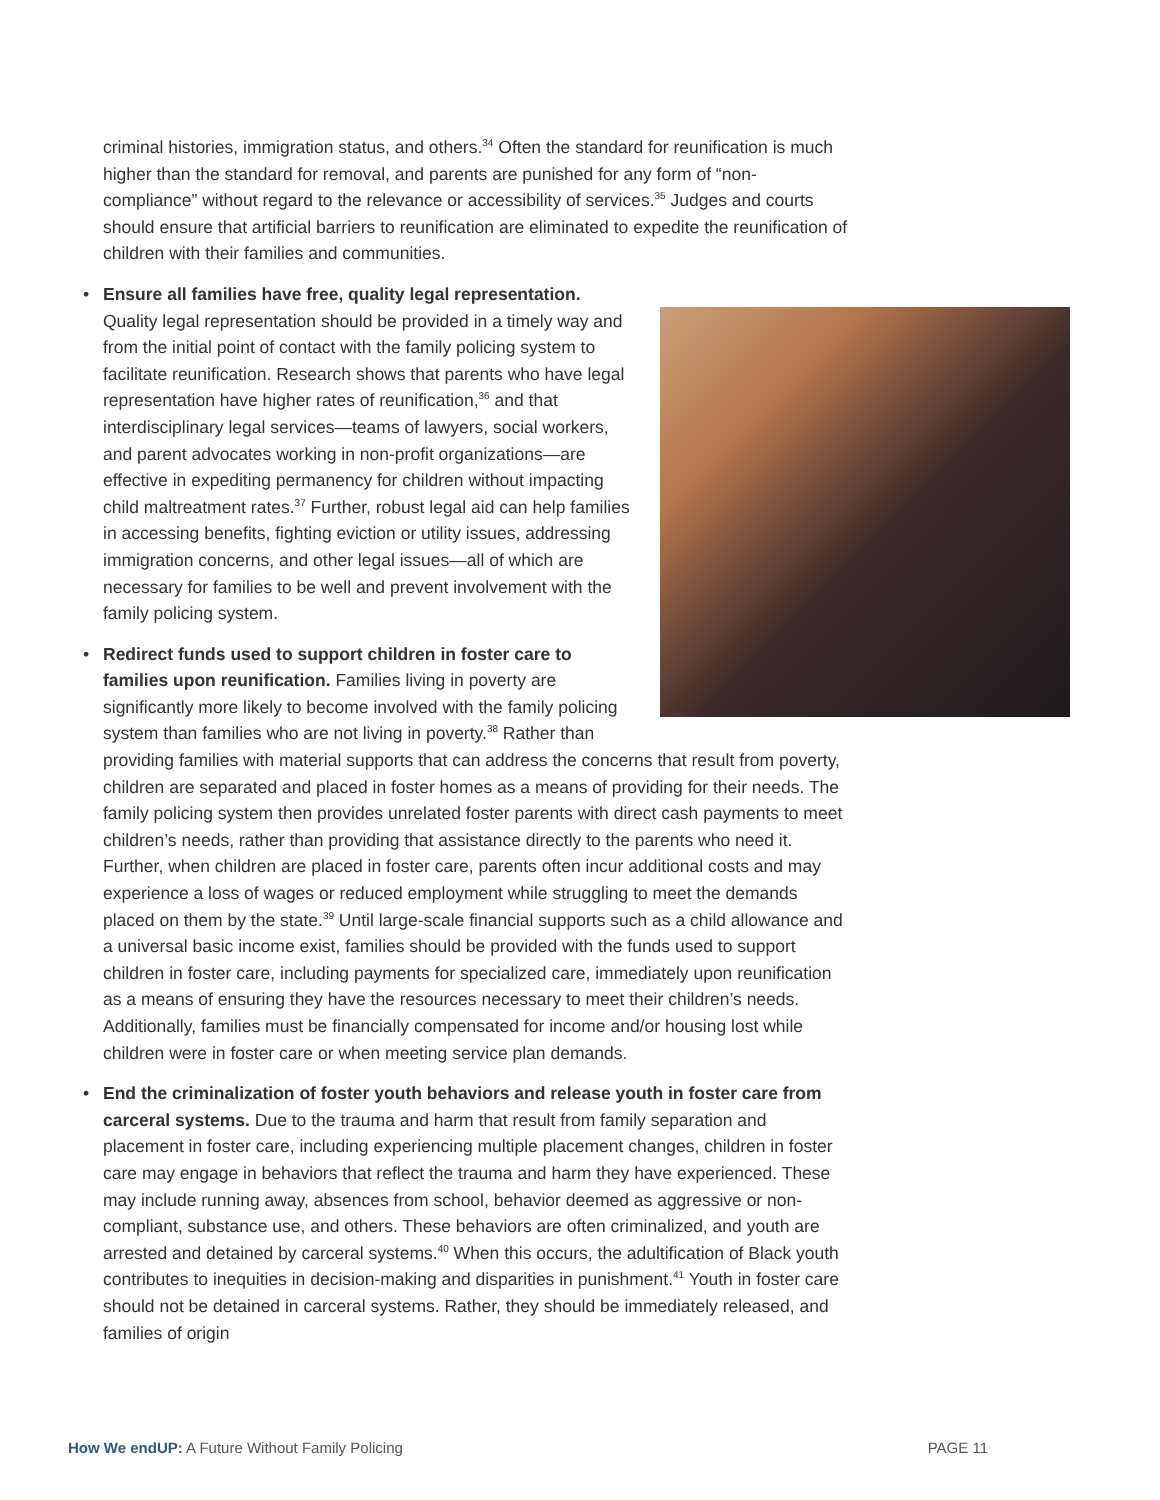criminal histories, immigration status, and others.<sup>34</sup> Often the standard for reunification is much higher than the standard for removal, and parents are punished for any form of “non-compliance” without regard to the relevance or accessibility of services.<sup>35</sup> Judges and courts should ensure that artificial barriers to reunification are eliminated to expedite the reunification of children with their families and communities.
•
Ensure all families have free, quality legal representation. Quality legal representation should be provided in a timely way and from the initial point of contact with the family policing system to facilitate reunification. Research shows that parents who have legal representation have higher rates of reunification,<sup>36</sup> and that interdisciplinary legal services—teams of lawyers, social workers, and parent advocates working in non-profit organizations—are effective in expediting permanency for children without impacting child maltreatment rates.<sup>37</sup> Further, robust legal aid can help families in accessing benefits, fighting eviction or utility issues, addressing immigration concerns, and other legal issues—all of which are necessary for families to be well and prevent involvement with the family policing system.
• Redirect funds used to support children in foster care to families upon reunification. Families living in poverty are significantly more likely to become involved with the family policing system than families who are not living in poverty.<sup>38</sup> Rather than providing families with material supports that can address the concerns that result from poverty, children are separated and placed in foster homes as a means of providing for their needs. The family policing system then provides unrelated foster parents with direct cash payments to meet children’s needs, rather than providing that assistance directly to the parents who need it. Further, when children are placed in foster care, parents often incur additional costs and may experience a loss of wages or reduced employment while struggling to meet the demands placed on them by the state.<sup>39</sup> Until large-scale financial supports such as a child allowance and a universal basic income exist, families should be provided with the funds used to support children in foster care, including payments for specialized care, immediately upon reunification as a means of ensuring they have the resources necessary to meet their children’s needs. Additionally, families must be financially compensated for income and/or housing lost while children were in foster care or when meeting service plan demands.
• End the criminalization of foster youth behaviors and release youth in foster care from carceral systems. Due to the trauma and harm that result from family separation and placement in foster care, including experiencing multiple placement changes, children in foster care may engage in behaviors that reflect the trauma and harm they have experienced. These may include running away, absences from school, behavior deemed as aggressive or non-compliant, substance use, and others. These behaviors are often criminalized, and youth are arrested and detained by carceral systems.<sup>40</sup> When this occurs, the adultification of Black youth contributes to inequities in decision-making and disparities in punishment.<sup>41</sup> Youth in foster care should not be detained in carceral systems. Rather, they should be immediately released, and families of origin
How We endUP: A Future Without Family Policing PAGE 11